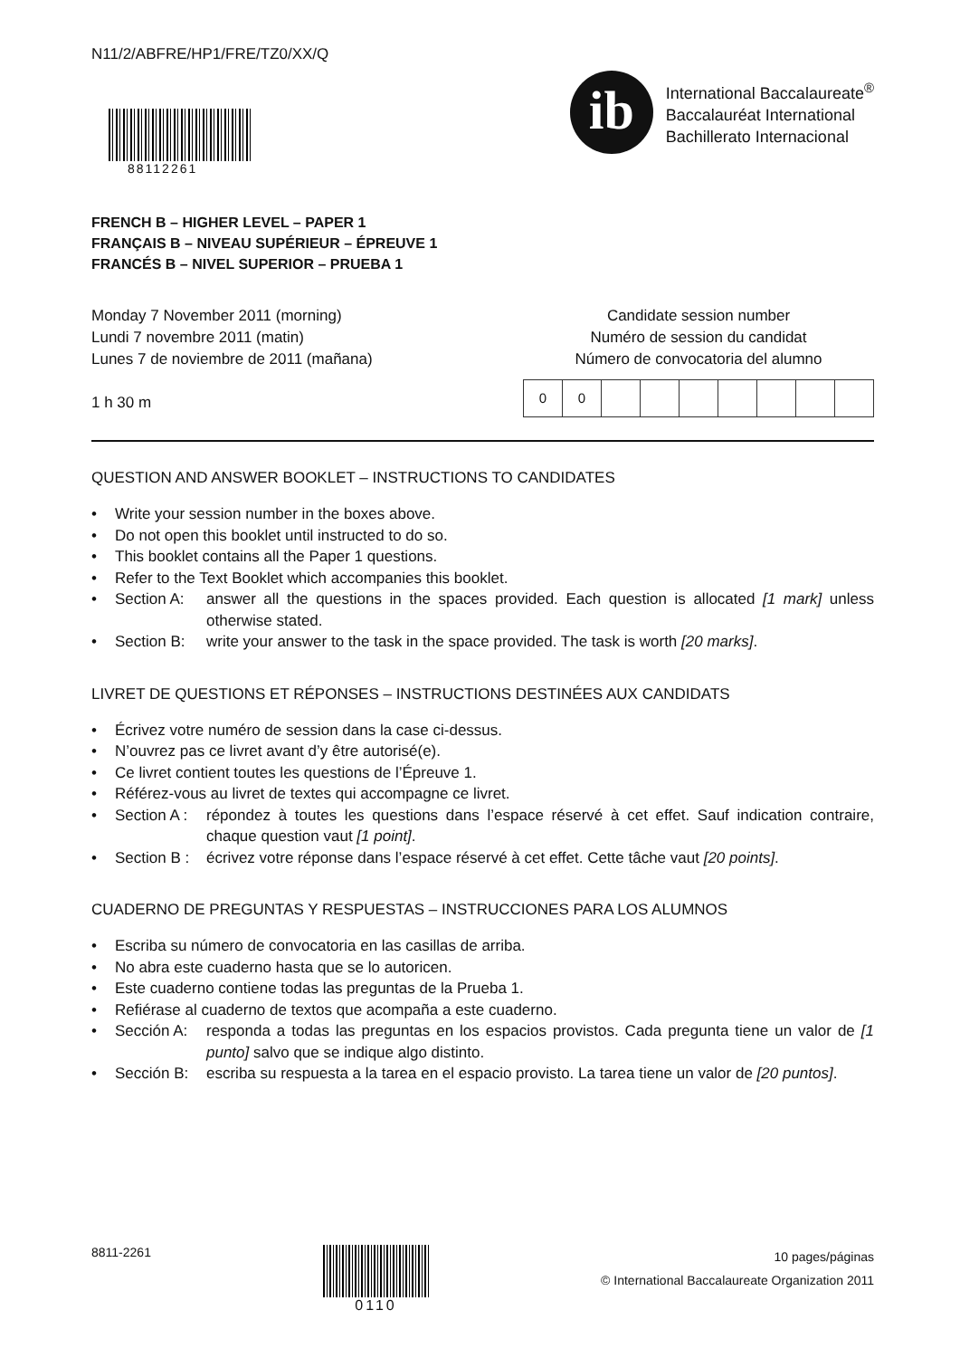N11/2/ABFRE/HP1/FRE/TZ0/XX/Q
88112261
ib
International Baccalaureate<sup>®</sup>
Baccalauréat International
Bachillerato Internacional
FRENCH B – HIGHER LEVEL – PAPER 1
FRANÇAIS B – NIVEAU SUPÉRIEUR – ÉPREUVE 1
FRANCÉS B – NIVEL SUPERIOR – PRUEBA 1
Monday 7 November 2011 (morning)
Lundi 7 novembre 2011 (matin)
Lunes 7 de noviembre de 2011 (mañana)
1 h 30 m
Candidate session number
Numéro de session du candidat
Número de convocatoria del alumno
| 0 | 0 | | | | | | | |
QUESTION AND ANSWER BOOKLET – INSTRUCTIONS TO CANDIDATES
• Write your session number in the boxes above.
• Do not open this booklet until instructed to do so.
• This booklet contains all the Paper 1 questions.
• Refer to the Text Booklet which accompanies this booklet.
• Section A: answer all the questions in the spaces provided. Each question is allocated [1 mark] unless otherwise stated.
• Section B: write your answer to the task in the space provided. The task is worth [20 marks].
LIVRET DE QUESTIONS ET RÉPONSES – INSTRUCTIONS DESTINÉES AUX CANDIDATS
• Écrivez votre numéro de session dans la case ci-dessus.
• N’ouvrez pas ce livret avant d’y être autorisé(e).
• Ce livret contient toutes les questions de l’Épreuve 1.
• Référez-vous au livret de textes qui accompagne ce livret.
• Section A : répondez à toutes les questions dans l’espace réservé à cet effet. Sauf indication contraire, chaque question vaut [1 point].
• Section B : écrivez votre réponse dans l’espace réservé à cet effet. Cette tâche vaut [20 points].
CUADERNO DE PREGUNTAS Y RESPUESTAS – INSTRUCCIONES PARA LOS ALUMNOS
• Escriba su número de convocatoria en las casillas de arriba.
• No abra este cuaderno hasta que se lo autoricen.
• Este cuaderno contiene todas las preguntas de la Prueba 1.
• Refiérase al cuaderno de textos que acompaña a este cuaderno.
• Sección A: responda a todas las preguntas en los espacios provistos. Cada pregunta tiene un valor de [1 punto] salvo que se indique algo distinto.
• Sección B: escriba su respuesta a la tarea en el espacio provisto. La tarea tiene un valor de [20 puntos].
8811-2261 0110
10 pages/páginas
© International Baccalaureate Organization 2011